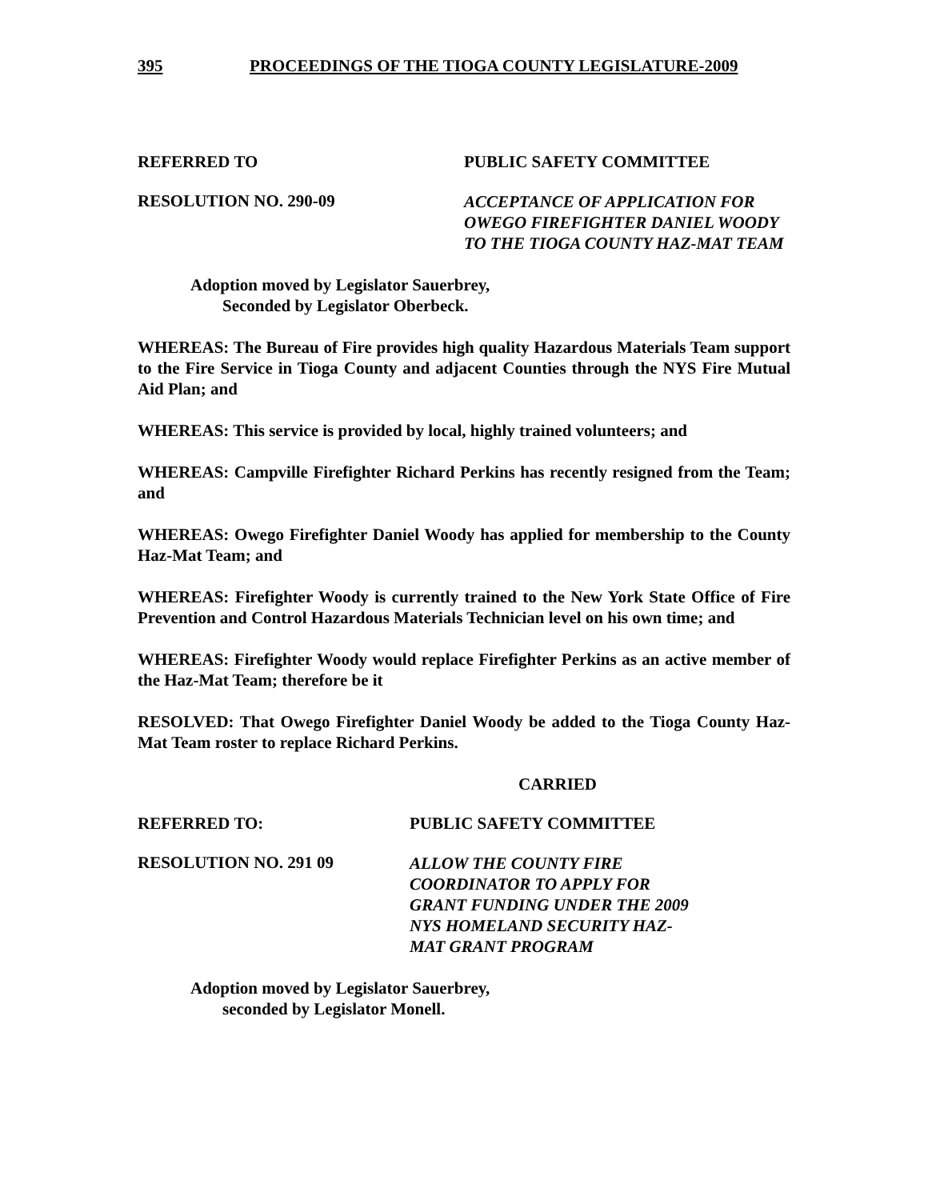395 PROCEEDINGS OF THE TIOGA COUNTY LEGISLATURE-2009
REFERRED TO PUBLIC SAFETY COMMITTEE
RESOLUTION NO. 290-09
ACCEPTANCE OF APPLICATION FOR OWEGO FIREFIGHTER DANIEL WOODY TO THE TIOGA COUNTY HAZ-MAT TEAM
Adoption moved by Legislator Sauerbrey,
Seconded by Legislator Oberbeck.
WHEREAS: The Bureau of Fire provides high quality Hazardous Materials Team support to the Fire Service in Tioga County and adjacent Counties through the NYS Fire Mutual Aid Plan; and
WHEREAS: This service is provided by local, highly trained volunteers; and
WHEREAS: Campville Firefighter Richard Perkins has recently resigned from the Team; and
WHEREAS: Owego Firefighter Daniel Woody has applied for membership to the County Haz-Mat Team; and
WHEREAS: Firefighter Woody is currently trained to the New York State Office of Fire Prevention and Control Hazardous Materials Technician level on his own time; and
WHEREAS: Firefighter Woody would replace Firefighter Perkins as an active member of the Haz-Mat Team; therefore be it
RESOLVED: That Owego Firefighter Daniel Woody be added to the Tioga County Haz-Mat Team roster to replace Richard Perkins.
CARRIED
REFERRED TO: PUBLIC SAFETY COMMITTEE
RESOLUTION NO. 291 09
ALLOW THE COUNTY FIRE
COORDINATOR TO APPLY FOR
GRANT FUNDING UNDER THE 2009
NYS HOMELAND SECURITY HAZ-
MAT GRANT PROGRAM
Adoption moved by Legislator Sauerbrey,
seconded by Legislator Monell.